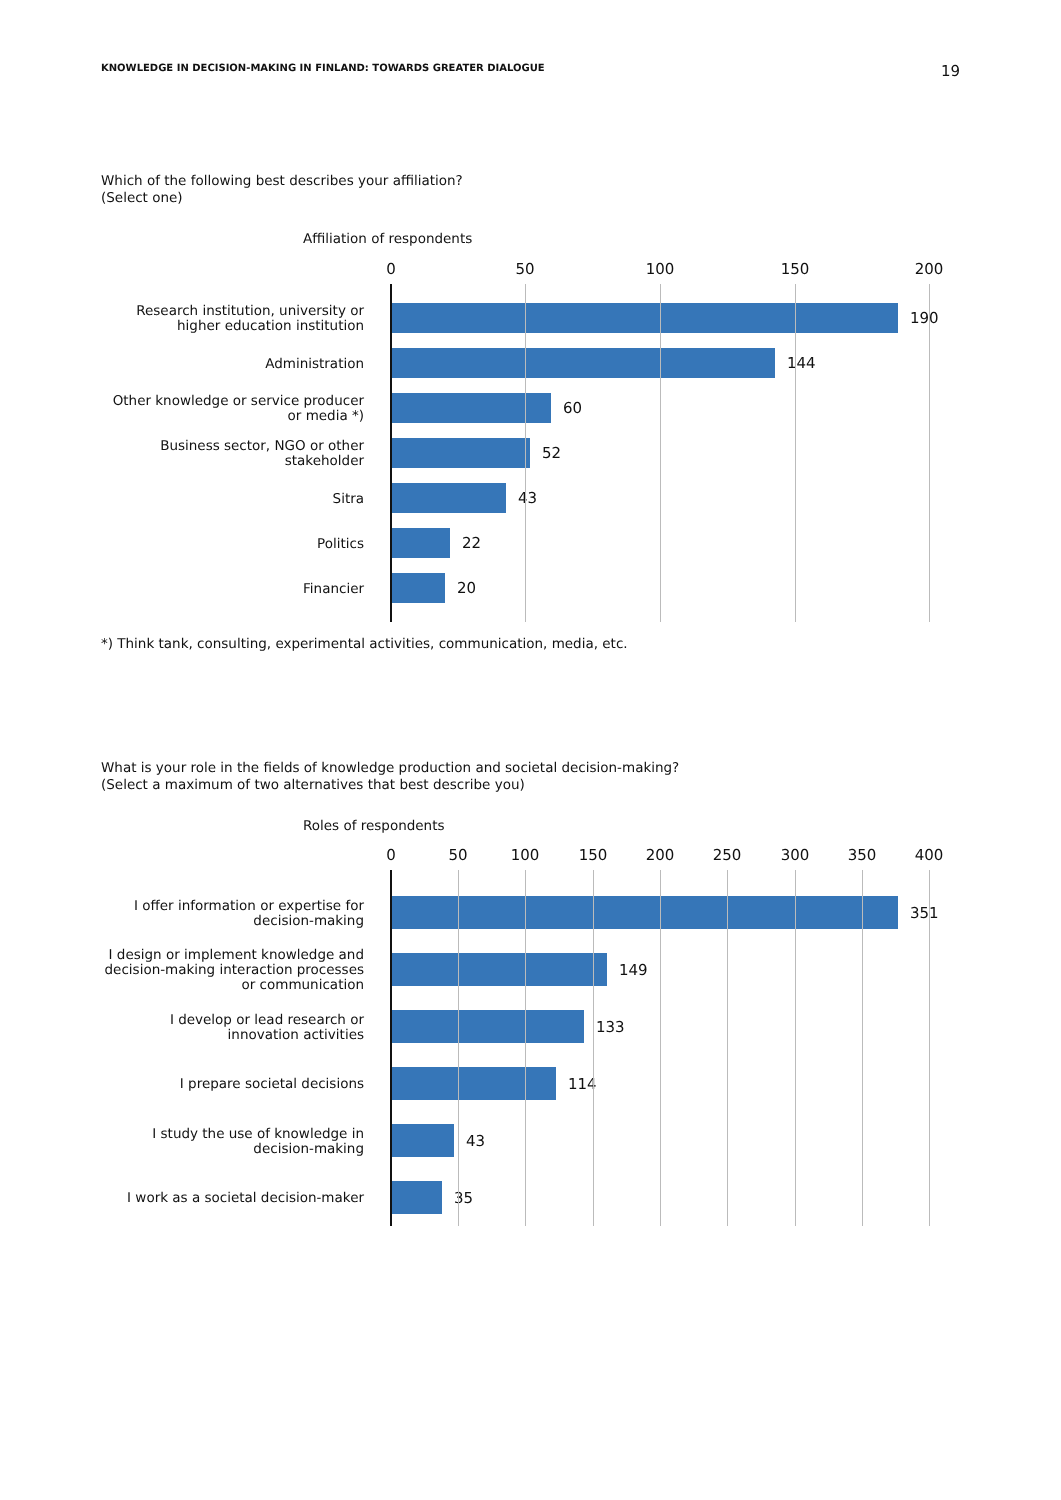KNOWLEDGE IN DECISION-MAKING IN FINLAND: TOWARDS GREATER DIALOGUE 19
Which of the following best describes your affiliation?
(Select one)
Affiliation of respondents
0 50 100 150 200
Research institution, university or higher education institution
190
Administration
144
Other knowledge or service producer or media *)
60
Business sector, NGO or other stakeholder
52
Sitra
43
Politics
22
Financier
20
*) Think tank, consulting, experimental activities, communication, media, etc.
What is your role in the fields of knowledge production and societal decision-making?
(Select a maximum of two alternatives that best describe you)
Roles of respondents
0 50 100 150 200 250 300 350 400
I offer information or expertise for decision-making
351
I design or implement knowledge and decision-making interaction processes or communication
149
I develop or lead research or innovation activities
133
I prepare societal decisions
114
I study the use of knowledge in decision-making
43
I work as a societal decision-maker
35